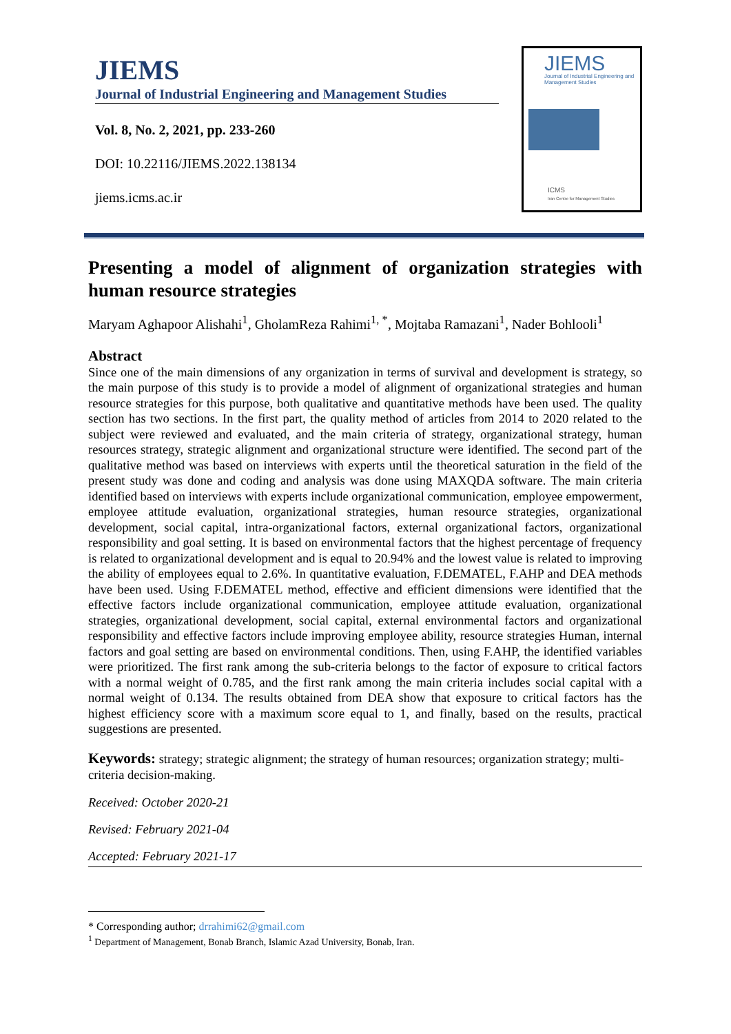JIEMS
Journal of Industrial Engineering and Management Studies
Vol. 8, No. 2, 2021, pp. 233-260
DOI: 10.22116/JIEMS.2022.138134
jiems.icms.ac.ir
JIEMS
Journal of Industrial Engineering and Management Studies
ICMS
Iran Centre for Management Studies
Presenting a model of alignment of organization strategies with human resource strategies
Maryam Aghapoor Alishahi<sup>1</sup>, GholamReza Rahimi<sup>1, *</sup>, Mojtaba Ramazani<sup>1</sup>, Nader Bohlooli<sup>1</sup>
Abstract
Since one of the main dimensions of any organization in terms of survival and development is strategy, so the main purpose of this study is to provide a model of alignment of organizational strategies and human resource strategies for this purpose, both qualitative and quantitative methods have been used. The quality section has two sections. In the first part, the quality method of articles from 2014 to 2020 related to the subject were reviewed and evaluated, and the main criteria of strategy, organizational strategy, human resources strategy, strategic alignment and organizational structure were identified. The second part of the qualitative method was based on interviews with experts until the theoretical saturation in the field of the present study was done and coding and analysis was done using MAXQDA software. The main criteria identified based on interviews with experts include organizational communication, employee empowerment, employee attitude evaluation, organizational strategies, human resource strategies, organizational development, social capital, intra-organizational factors, external organizational factors, organizational responsibility and goal setting. It is based on environmental factors that the highest percentage of frequency is related to organizational development and is equal to 20.94% and the lowest value is related to improving the ability of employees equal to 2.6%. In quantitative evaluation, F.DEMATEL, F.AHP and DEA methods have been used. Using F.DEMATEL method, effective and efficient dimensions were identified that the effective factors include organizational communication, employee attitude evaluation, organizational strategies, organizational development, social capital, external environmental factors and organizational responsibility and effective factors include improving employee ability, resource strategies Human, internal factors and goal setting are based on environmental conditions. Then, using F.AHP, the identified variables were prioritized. The first rank among the sub-criteria belongs to the factor of exposure to critical factors with a normal weight of 0.785, and the first rank among the main criteria includes social capital with a normal weight of 0.134. The results obtained from DEA show that exposure to critical factors has the highest efficiency score with a maximum score equal to 1, and finally, based on the results, practical suggestions are presented.
Keywords: strategy; strategic alignment; the strategy of human resources; organization strategy; multi-criteria decision-making.
Received: October 2020-21
Revised: February 2021-04
Accepted: February 2021-17
* Corresponding author; drrahimi62@gmail.com
<sup>1</sup> Department of Management, Bonab Branch, Islamic Azad University, Bonab, Iran.